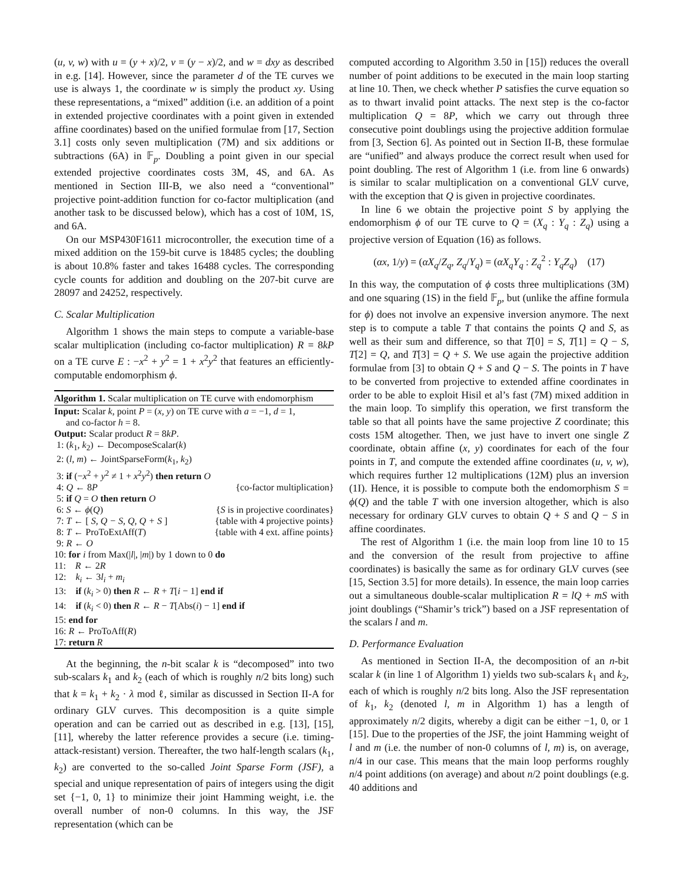(u, v, w) with u = (y + x)/2, v = (y − x)/2, and w = dxy as described in e.g. [14]. However, since the parameter d of the TE curves we use is always 1, the coordinate w is simply the product xy. Using these representations, a “mixed” addition (i.e. an addition of a point in extended projective coordinates with a point given in extended affine coordinates) based on the unified formulae from [17, Section 3.1] costs only seven multiplication (7M) and six additions or subtractions (6A) in 𝔽<sub>p</sub>. Doubling a point given in our special extended projective coordinates costs 3M, 4S, and 6A. As mentioned in Section III-B, we also need a “conventional” projective point-addition function for co-factor multiplication (and another task to be discussed below), which has a cost of 10M, 1S, and 6A.
On our MSP430F1611 microcontroller, the execution time of a mixed addition on the 159-bit curve is 18485 cycles; the doubling is about 10.8% faster and takes 16488 cycles. The corresponding cycle counts for addition and doubling on the 207-bit curve are 28097 and 24252, respectively.
C. Scalar Multiplication
Algorithm 1 shows the main steps to compute a variable-base scalar multiplication (including co-factor multiplication) R = 8kP on a TE curve E : −x<sup>2</sup> + y<sup>2</sup> = 1 + x<sup>2</sup>y<sup>2</sup> that features an efficiently-computable endomorphism ϕ.
Algorithm 1. Scalar multiplication on TE curve with endomorphism
Input: Scalar k, point P = (x, y) on TE curve with a = −1, d = 1,
and co-factor h = 8.
Output: Scalar product R = 8kP.
1: (k<sub>1</sub>, k<sub>2</sub>) ← DecomposeScalar(k)
2: (l, m) ← JointSparseForm(k<sub>1</sub>, k<sub>2</sub>)
3: if (−x<sup>2</sup> + y<sup>2</sup> ≠ 1 + x<sup>2</sup>y<sup>2</sup>) then return O
4: Q ← 8P {co-factor multiplication}
5: if Q = O then return O
6: S ← ϕ(Q) {S is in projective coordinates}
7: T ← [ S, Q − S, Q, Q + S ] {table with 4 projective points}
8: T ← ProToExtAff(T) {table with 4 ext. affine points}
9: R ← O
10: for i from Max(|l|, |m|) by 1 down to 0 do
11: R ← 2R
12: k<sub>i</sub> ← 3l<sub>i</sub> + m<sub>i</sub>
13: if (k<sub>i</sub> > 0) then R ← R + T[i − 1] end if
14: if (k<sub>i</sub> < 0) then R ← R − T[Abs(i) − 1] end if
15: end for
16: R ← ProToAff(R)
17: return R
At the beginning, the n-bit scalar k is “decomposed” into two sub-scalars k<sub>1</sub> and k<sub>2</sub> (each of which is roughly n/2 bits long) such that k = k<sub>1</sub> + k<sub>2</sub> · λ mod ℓ, similar as discussed in Section II-A for ordinary GLV curves. This decomposition is a quite simple operation and can be carried out as described in e.g. [13], [15], [11], whereby the latter reference provides a secure (i.e. timing-attack-resistant) version. Thereafter, the two half-length scalars (k<sub>1</sub>, k<sub>2</sub>) are converted to the so-called Joint Sparse Form (JSF), a special and unique representation of pairs of integers using the digit set {−1, 0, 1} to minimize their joint Hamming weight, i.e. the overall number of non-0 columns. In this way, the JSF representation (which can be
computed according to Algorithm 3.50 in [15]) reduces the overall number of point additions to be executed in the main loop starting at line 10. Then, we check whether P satisfies the curve equation so as to thwart invalid point attacks. The next step is the co-factor multiplication Q = 8P, which we carry out through three consecutive point doublings using the projective addition formulae from [3, Section 6]. As pointed out in Section II-B, these formulae are “unified” and always produce the correct result when used for point doubling. The rest of Algorithm 1 (i.e. from line 6 onwards) is similar to scalar multiplication on a conventional GLV curve, with the exception that Q is given in projective coordinates.
In line 6 we obtain the projective point S by applying the endomorphism ϕ of our TE curve to Q = (X<sub>q</sub> : Y<sub>q</sub> : Z<sub>q</sub>) using a projective version of Equation (16) as follows.
(αx, 1/y) = (αX<sub>q</sub>/Z<sub>q</sub>, Z<sub>q</sub>/Y<sub>q</sub>) = (αX<sub>q</sub>Y<sub>q</sub> : Z<sub>q</sub><sup>2</sup> : Y<sub>q</sub>Z<sub>q</sub>) (17)
In this way, the computation of ϕ costs three multiplications (3M) and one squaring (1S) in the field 𝔽<sub>p</sub>, but (unlike the affine formula for ϕ) does not involve an expensive inversion anymore. The next step is to compute a table T that contains the points Q and S, as well as their sum and difference, so that T[0] = S, T[1] = Q − S, T[2] = Q, and T[3] = Q + S. We use again the projective addition formulae from [3] to obtain Q + S and Q − S. The points in T have to be converted from projective to extended affine coordinates in order to be able to exploit Hisil et al’s fast (7M) mixed addition in the main loop. To simplify this operation, we first transform the table so that all points have the same projective Z coordinate; this costs 15M altogether. Then, we just have to invert one single Z coordinate, obtain affine (x, y) coordinates for each of the four points in T, and compute the extended affine coordinates (u, v, w), which requires further 12 multiplications (12M) plus an inversion (1I). Hence, it is possible to compute both the endomorphism S = ϕ(Q) and the table T with one inversion altogether, which is also necessary for ordinary GLV curves to obtain Q + S and Q − S in affine coordinates.
The rest of Algorithm 1 (i.e. the main loop from line 10 to 15 and the conversion of the result from projective to affine coordinates) is basically the same as for ordinary GLV curves (see [15, Section 3.5] for more details). In essence, the main loop carries out a simultaneous double-scalar multiplication R = lQ + mS with joint doublings (“Shamir’s trick”) based on a JSF representation of the scalars l and m.
D. Performance Evaluation
As mentioned in Section II-A, the decomposition of an n-bit scalar k (in line 1 of Algorithm 1) yields two sub-scalars k<sub>1</sub> and k<sub>2</sub>, each of which is roughly n/2 bits long. Also the JSF representation of k<sub>1</sub>, k<sub>2</sub> (denoted l, m in Algorithm 1) has a length of approximately n/2 digits, whereby a digit can be either −1, 0, or 1 [15]. Due to the properties of the JSF, the joint Hamming weight of l and m (i.e. the number of non-0 columns of l, m) is, on average, n/4 in our case. This means that the main loop performs roughly n/4 point additions (on average) and about n/2 point doublings (e.g. 40 additions and